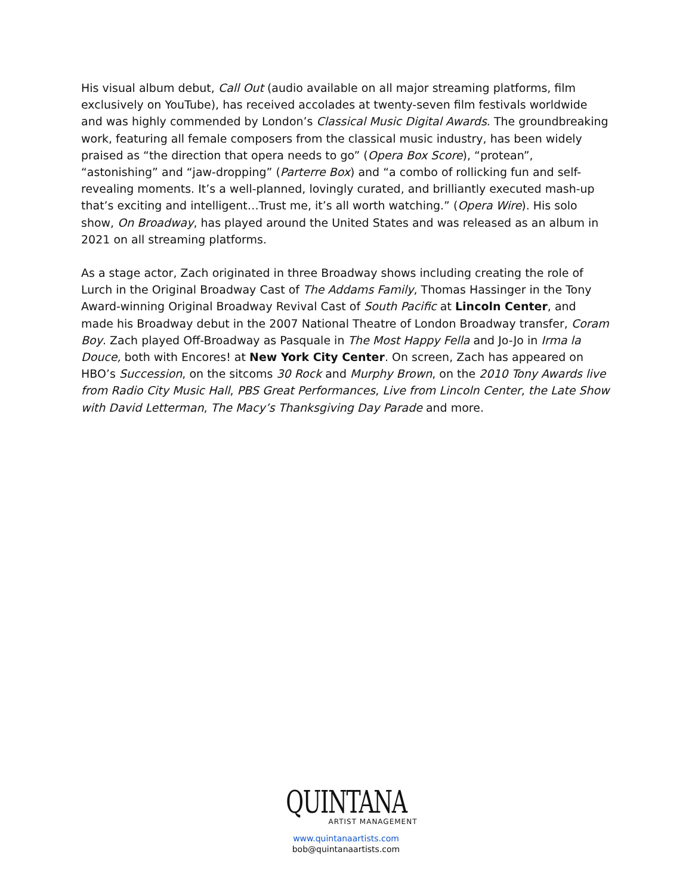His visual album debut, Call Out (audio available on all major streaming platforms, film exclusively on YouTube), has received accolades at twenty-seven film festivals worldwide and was highly commended by London’s Classical Music Digital Awards. The groundbreaking work, featuring all female composers from the classical music industry, has been widely praised as “the direction that opera needs to go” (Opera Box Score), “protean”, “astonishing” and “jaw-dropping” (Parterre Box) and “a combo of rollicking fun and self-revealing moments. It’s a well-planned, lovingly curated, and brilliantly executed mash-up that’s exciting and intelligent…Trust me, it’s all worth watching.” (Opera Wire). His solo show, On Broadway, has played around the United States and was released as an album in 2021 on all streaming platforms.
As a stage actor, Zach originated in three Broadway shows including creating the role of Lurch in the Original Broadway Cast of The Addams Family, Thomas Hassinger in the Tony Award-winning Original Broadway Revival Cast of South Pacific at Lincoln Center, and made his Broadway debut in the 2007 National Theatre of London Broadway transfer, Coram Boy. Zach played Off-Broadway as Pasquale in The Most Happy Fella and Jo-Jo in Irma la Douce, both with Encores! at New York City Center. On screen, Zach has appeared on HBO’s Succession, on the sitcoms 30 Rock and Murphy Brown, on the 2010 Tony Awards live from Radio City Music Hall, PBS Great Performances, Live from Lincoln Center, the Late Show with David Letterman, The Macy’s Thanksgiving Day Parade and more.
QUINTANA
ARTIST MANAGEMENT
www.quintanaartists.com
bob@quintanaartists.com